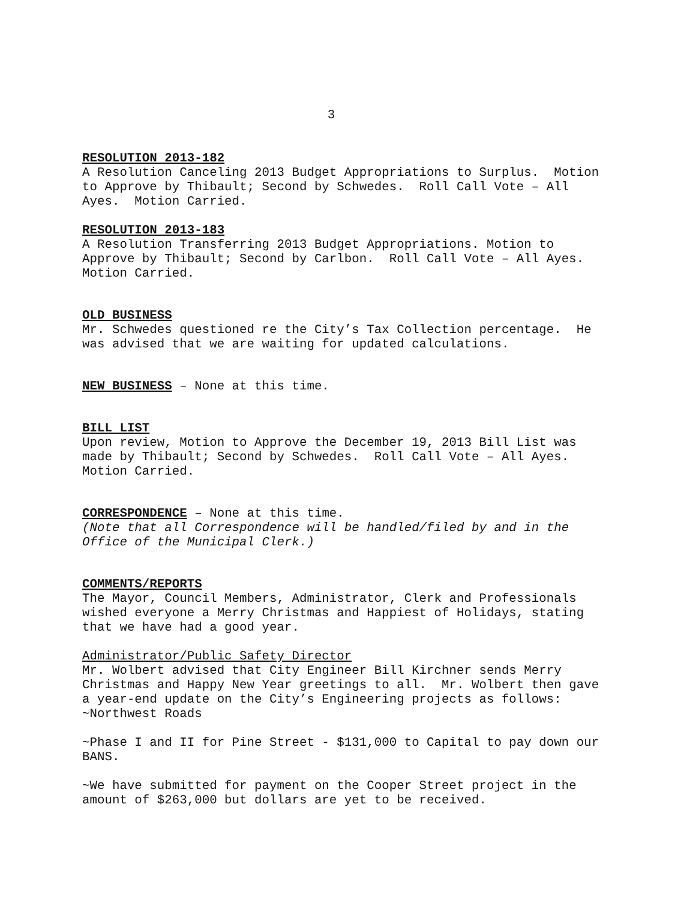3
RESOLUTION 2013-182
A Resolution Canceling 2013 Budget Appropriations to Surplus. Motion to Approve by Thibault; Second by Schwedes. Roll Call Vote – All Ayes. Motion Carried.
RESOLUTION 2013-183
A Resolution Transferring 2013 Budget Appropriations. Motion to Approve by Thibault; Second by Carlbon. Roll Call Vote – All Ayes. Motion Carried.
OLD BUSINESS
Mr. Schwedes questioned re the City’s Tax Collection percentage. He was advised that we are waiting for updated calculations.
NEW BUSINESS – None at this time.
BILL LIST
Upon review, Motion to Approve the December 19, 2013 Bill List was made by Thibault; Second by Schwedes. Roll Call Vote – All Ayes. Motion Carried.
CORRESPONDENCE – None at this time.
(Note that all Correspondence will be handled/filed by and in the Office of the Municipal Clerk.)
COMMENTS/REPORTS
The Mayor, Council Members, Administrator, Clerk and Professionals wished everyone a Merry Christmas and Happiest of Holidays, stating that we have had a good year.
Administrator/Public Safety Director
Mr. Wolbert advised that City Engineer Bill Kirchner sends Merry Christmas and Happy New Year greetings to all. Mr. Wolbert then gave a year-end update on the City’s Engineering projects as follows:
~Northwest Roads
~Phase I and II for Pine Street - $131,000 to Capital to pay down our BANS.
~We have submitted for payment on the Cooper Street project in the amount of $263,000 but dollars are yet to be received.